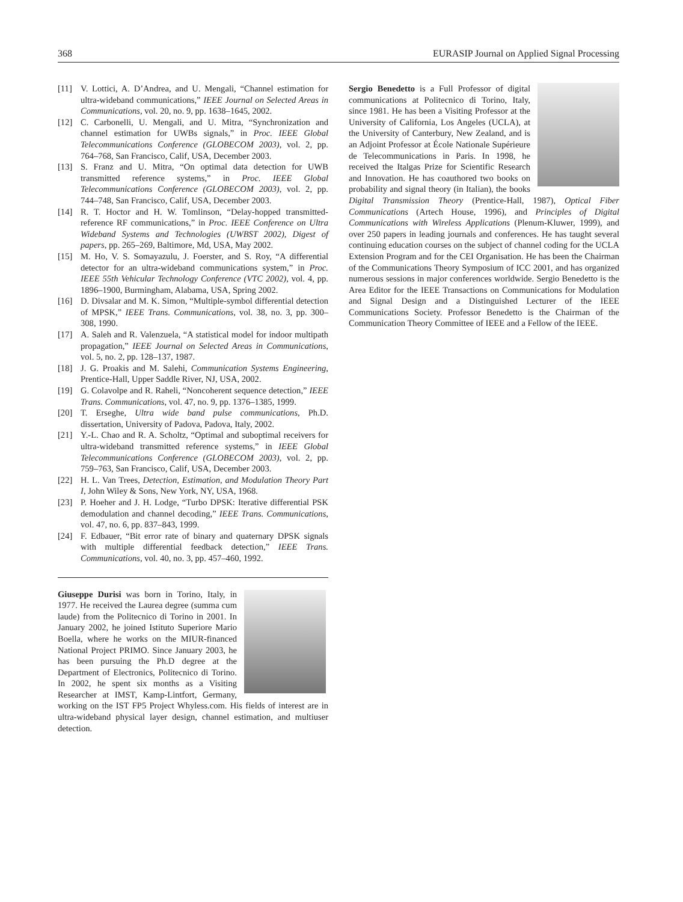368 EURASIP Journal on Applied Signal Processing
[11] V. Lottici, A. D’Andrea, and U. Mengali, “Channel estimation for ultra-wideband communications,” IEEE Journal on Selected Areas in Communications, vol. 20, no. 9, pp. 1638–1645, 2002.
[12] C. Carbonelli, U. Mengali, and U. Mitra, “Synchronization and channel estimation for UWBs signals,” in Proc. IEEE Global Telecommunications Conference (GLOBECOM 2003), vol. 2, pp. 764–768, San Francisco, Calif, USA, December 2003.
[13] S. Franz and U. Mitra, “On optimal data detection for UWB transmitted reference systems,” in Proc. IEEE Global Telecommunications Conference (GLOBECOM 2003), vol. 2, pp. 744–748, San Francisco, Calif, USA, December 2003.
[14] R. T. Hoctor and H. W. Tomlinson, “Delay-hopped transmitted-reference RF communications,” in Proc. IEEE Conference on Ultra Wideband Systems and Technologies (UWBST 2002), Digest of papers, pp. 265–269, Baltimore, Md, USA, May 2002.
[15] M. Ho, V. S. Somayazulu, J. Foerster, and S. Roy, “A differential detector for an ultra-wideband communications system,” in Proc. IEEE 55th Vehicular Technology Conference (VTC 2002), vol. 4, pp. 1896–1900, Burmingham, Alabama, USA, Spring 2002.
[16] D. Divsalar and M. K. Simon, “Multiple-symbol differential detection of MPSK,” IEEE Trans. Communications, vol. 38, no. 3, pp. 300–308, 1990.
[17] A. Saleh and R. Valenzuela, “A statistical model for indoor multipath propagation,” IEEE Journal on Selected Areas in Communications, vol. 5, no. 2, pp. 128–137, 1987.
[18] J. G. Proakis and M. Salehi, Communication Systems Engineering, Prentice-Hall, Upper Saddle River, NJ, USA, 2002.
[19] G. Colavolpe and R. Raheli, “Noncoherent sequence detection,” IEEE Trans. Communications, vol. 47, no. 9, pp. 1376–1385, 1999.
[20] T. Erseghe, Ultra wide band pulse communications, Ph.D. dissertation, University of Padova, Padova, Italy, 2002.
[21] Y.-L. Chao and R. A. Scholtz, “Optimal and suboptimal receivers for ultra-wideband transmitted reference systems,” in IEEE Global Telecommunications Conference (GLOBECOM 2003), vol. 2, pp. 759–763, San Francisco, Calif, USA, December 2003.
[22] H. L. Van Trees, Detection, Estimation, and Modulation Theory Part I, John Wiley & Sons, New York, NY, USA, 1968.
[23] P. Hoeher and J. H. Lodge, “Turbo DPSK: Iterative differential PSK demodulation and channel decoding,” IEEE Trans. Communications, vol. 47, no. 6, pp. 837–843, 1999.
[24] F. Edbauer, “Bit error rate of binary and quaternary DPSK signals with multiple differential feedback detection,” IEEE Trans. Communications, vol. 40, no. 3, pp. 457–460, 1992.
Giuseppe Durisi was born in Torino, Italy, in 1977. He received the Laurea degree (summa cum laude) from the Politecnico di Torino in 2001. In January 2002, he joined Istituto Superiore Mario Boella, where he works on the MIUR-financed National Project PRIMO. Since January 2003, he has been pursuing the Ph.D degree at the Department of Electronics, Politecnico di Torino. In 2002, he spent six months as a Visiting Researcher at IMST, Kamp-Lintfort, Germany, working on the IST FP5 Project Whyless.com. His fields of interest are in ultra-wideband physical layer design, channel estimation, and multiuser detection.
Sergio Benedetto is a Full Professor of digital communications at Politecnico di Torino, Italy, since 1981. He has been a Visiting Professor at the University of California, Los Angeles (UCLA), at the University of Canterbury, New Zealand, and is an Adjoint Professor at École Nationale Supérieure de Telecommunications in Paris. In 1998, he received the Italgas Prize for Scientific Research and Innovation. He has coauthored two books on probability and signal theory (in Italian), the books Digital Transmission Theory (Prentice-Hall, 1987), Optical Fiber Communications (Artech House, 1996), and Principles of Digital Communications with Wireless Applications (Plenum-Kluwer, 1999), and over 250 papers in leading journals and conferences. He has taught several continuing education courses on the subject of channel coding for the UCLA Extension Program and for the CEI Organisation. He has been the Chairman of the Communications Theory Symposium of ICC 2001, and has organized numerous sessions in major conferences worldwide. Sergio Benedetto is the Area Editor for the IEEE Transactions on Communications for Modulation and Signal Design and a Distinguished Lecturer of the IEEE Communications Society. Professor Benedetto is the Chairman of the Communication Theory Committee of IEEE and a Fellow of the IEEE.